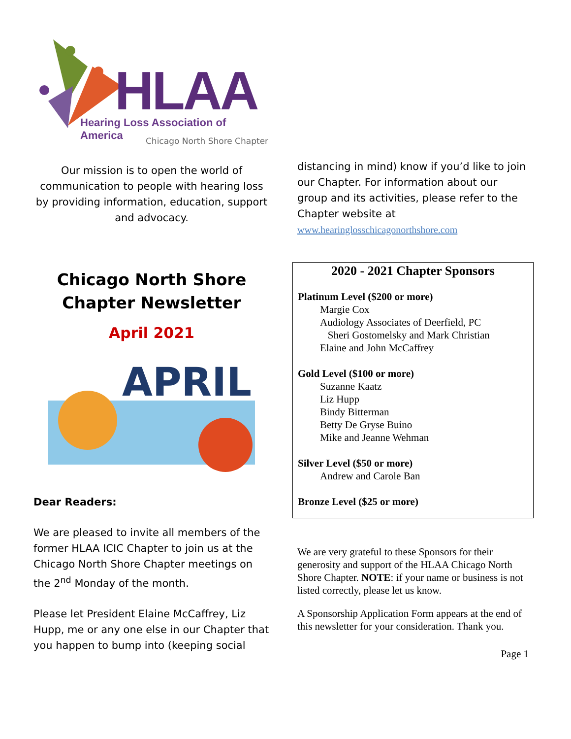HLAA
Hearing Loss Association of America
Chicago North Shore Chapter
Our mission is to open the world of communication to people with hearing loss by providing information, education, support and advocacy.
Chicago North Shore Chapter Newsletter
April 2021
APRIL
Dear Readers:
We are pleased to invite all members of the former HLAA ICIC Chapter to join us at the Chicago North Shore Chapter meetings on the 2<sup>nd</sup> Monday of the month.
Please let President Elaine McCaffrey, Liz Hupp, me or any one else in our Chapter that you happen to bump into (keeping social
distancing in mind) know if you’d like to join our Chapter. For information about our group and its activities, please refer to the Chapter website at
www.hearinglosschicagonorthshore.com
2020 - 2021 Chapter Sponsors
Platinum Level ($200 or more)
Margie Cox
Audiology Associates of Deerfield, PC
Sheri Gostomelsky and Mark Christian
Elaine and John McCaffrey
Gold Level ($100 or more)
Suzanne Kaatz
Liz Hupp
Bindy Bitterman
Betty De Gryse Buino
Mike and Jeanne Wehman
Silver Level ($50 or more)
Andrew and Carole Ban
Bronze Level ($25 or more)
We are very grateful to these Sponsors for their generosity and support of the HLAA Chicago North Shore Chapter. NOTE: if your name or business is not listed correctly, please let us know.
A Sponsorship Application Form appears at the end of this newsletter for your consideration. Thank you.
Page 1